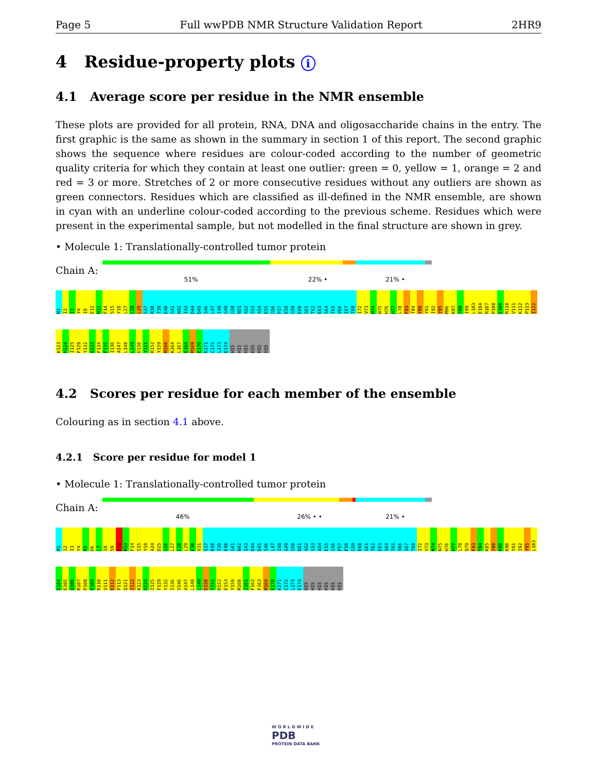Page 5 Full wwPDB NMR Structure Validation Report 2HR9
4 Residue-property plots i
4.1 Average score per residue in the NMR ensemble
These plots are provided for all protein, RNA, DNA and oligosaccharide chains in the entry. The first graphic is the same as shown in the summary in section 1 of this report. The second graphic shows the sequence where residues are colour-coded according to the number of geometric quality criteria for which they contain at least one outlier: green = 0, yellow = 1, orange = 2 and red = 3 or more. Stretches of 2 or more consecutive residues without any outliers are shown as green connectors. Residues which are classified as ill-defined in the NMR ensemble, are shown in cyan with an underline colour-coded according to the previous scheme. Residues which were present in the experimental sample, but not modelled in the final structure are shown in grey.
• Molecule 1: Translationally-controlled tumor protein
Chain A:
51% 22% • 21% •
M1 I2 I3 Y4 I8 E12 M13 F14 S15 Y18 L27 C28 L29 S37 R38 T39 E40 G41 N42 I43 D44 D45 S46 L47 I48 G49 G50 N51 A52 S53 A54 E55 G56 P57 E58 G59 E60 G61 T62 E63 S64 T65 V66 I67 T68 I72 V73 M74 N75 H76 H77 L78 F83 T84 Y88 Y91 I92 Y95 M96 K97 S98 I99 L103 E104 R107 P108 E109 R110 V111 K112 P113 I122 K123 H124 I125 F129 Y132 Q133 F134 F135 I136 A147 L148 L149 D150 Y151 R152 Y159 M160 K164 L167 E168 M169 E170 K171 C172 L173 E174 HIS HIS HIS HIS HIS HIS
4.2 Scores per residue for each member of the ensemble
Colouring as in section 4.1 above.
4.2.1 Score per residue for model 1
• Molecule 1: Translationally-controlled tumor protein
Chain A:
46% 26% • • 21% •
M1 I2 I3 Y4 R5 D6 L7 I8 S9 E12 M13 F14 S15 Y18 A24 D25 G26 L27 C28 L29 E30 V31 S37 R38 T39 E40 G41 N42 I43 D44 D45 S46 L47 I48 G49 G50 N51 A52 S53 A54 E55 G56 P57 E58 G59 E60 G61 T62 E63 S64 T65 V66 I67 T68 I72 V73 M74 N75 H76 H77 L78 Q79 F83 T84 K85 Y88 K89 K90 Y91 I92 Y95 L103 E104 E105 Q106 R107 P108 E109 R110 V111 K112 P113 Q121 I122 K123 H124 I125 F129 Y132 I136 V146 A147 L148 L149 D150 Y151 R152 E153 Y159 M160 I161 F162 F163 M169 E170 K171 C172 L173 E174 HIS HIS HIS HIS HIS HIS
WORLDWIDE
PDB
PROTEIN DATA BANK